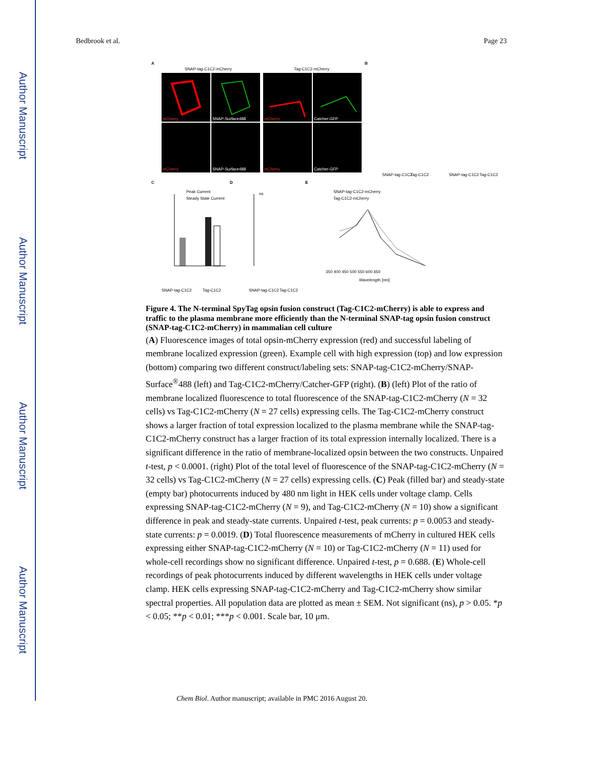Author Manuscript
Author Manuscript
Author Manuscript
Author Manuscript
Bedbrook et al. Page 23
A
B
SNAP-tag-C1C2-mCherry
Tag-C1C2-mCherry
mCherry
SNAP-Surface488
mCherry
Catcher-GFP
mCherry
SNAP-Surface488
mCherry
Catcher-GFP
C
D
E
Peak Current
Steady State Current
SNAP-tag-C1C2
Tag-C1C2
ns
SNAP-tag-C1C2
Tag-C1C2
SNAP-tag-C1C2-mCherry
Tag-C1C2-mCherry
350 400 450 500 550 600 650
Wavelength [nm]
SNAP-tag-C1C2
Tag-C1C2
SNAP-tag-C1C2
Tag-C1C2
Figure 4. The N-terminal SpyTag opsin fusion construct (Tag-C1C2-mCherry) is able to express and traffic to the plasma membrane more efficiently than the N-terminal SNAP-tag opsin fusion construct (SNAP-tag-C1C2-mCherry) in mammalian cell culture
(A) Fluorescence images of total opsin-mCherry expression (red) and successful labeling of membrane localized expression (green). Example cell with high expression (top) and low expression (bottom) comparing two different construct/labeling sets: SNAP-tag-C1C2-mCherry/SNAP-Surface<sup>®</sup>488 (left) and Tag-C1C2-mCherry/Catcher-GFP (right). (B) (left) Plot of the ratio of membrane localized fluorescence to total fluorescence of the SNAP-tag-C1C2-mCherry (N = 32 cells) vs Tag-C1C2-mCherry (N = 27 cells) expressing cells. The Tag-C1C2-mCherry construct shows a larger fraction of total expression localized to the plasma membrane while the SNAP-tag-C1C2-mCherry construct has a larger fraction of its total expression internally localized. There is a significant difference in the ratio of membrane-localized opsin between the two constructs. Unpaired t-test, p < 0.0001. (right) Plot of the total level of fluorescence of the SNAP-tag-C1C2-mCherry (N = 32 cells) vs Tag-C1C2-mCherry (N = 27 cells) expressing cells. (C) Peak (filled bar) and steady-state (empty bar) photocurrents induced by 480 nm light in HEK cells under voltage clamp. Cells expressing SNAP-tag-C1C2-mCherry (N = 9), and Tag-C1C2-mCherry (N = 10) show a significant difference in peak and steady-state currents. Unpaired t-test, peak currents: p = 0.0053 and steady-state currents: p = 0.0019. (D) Total fluorescence measurements of mCherry in cultured HEK cells expressing either SNAP-tag-C1C2-mCherry (N = 10) or Tag-C1C2-mCherry (N = 11) used for whole-cell recordings show no significant difference. Unpaired t-test, p = 0.688. (E) Whole-cell recordings of peak photocurrents induced by different wavelengths in HEK cells under voltage clamp. HEK cells expressing SNAP-tag-C1C2-mCherry and Tag-C1C2-mCherry show similar spectral properties. All population data are plotted as mean ± SEM. Not significant (ns), p > 0.05. *p < 0.05; **p < 0.01; ***p < 0.001. Scale bar, 10 μm.
Chem Biol. Author manuscript; available in PMC 2016 August 20.